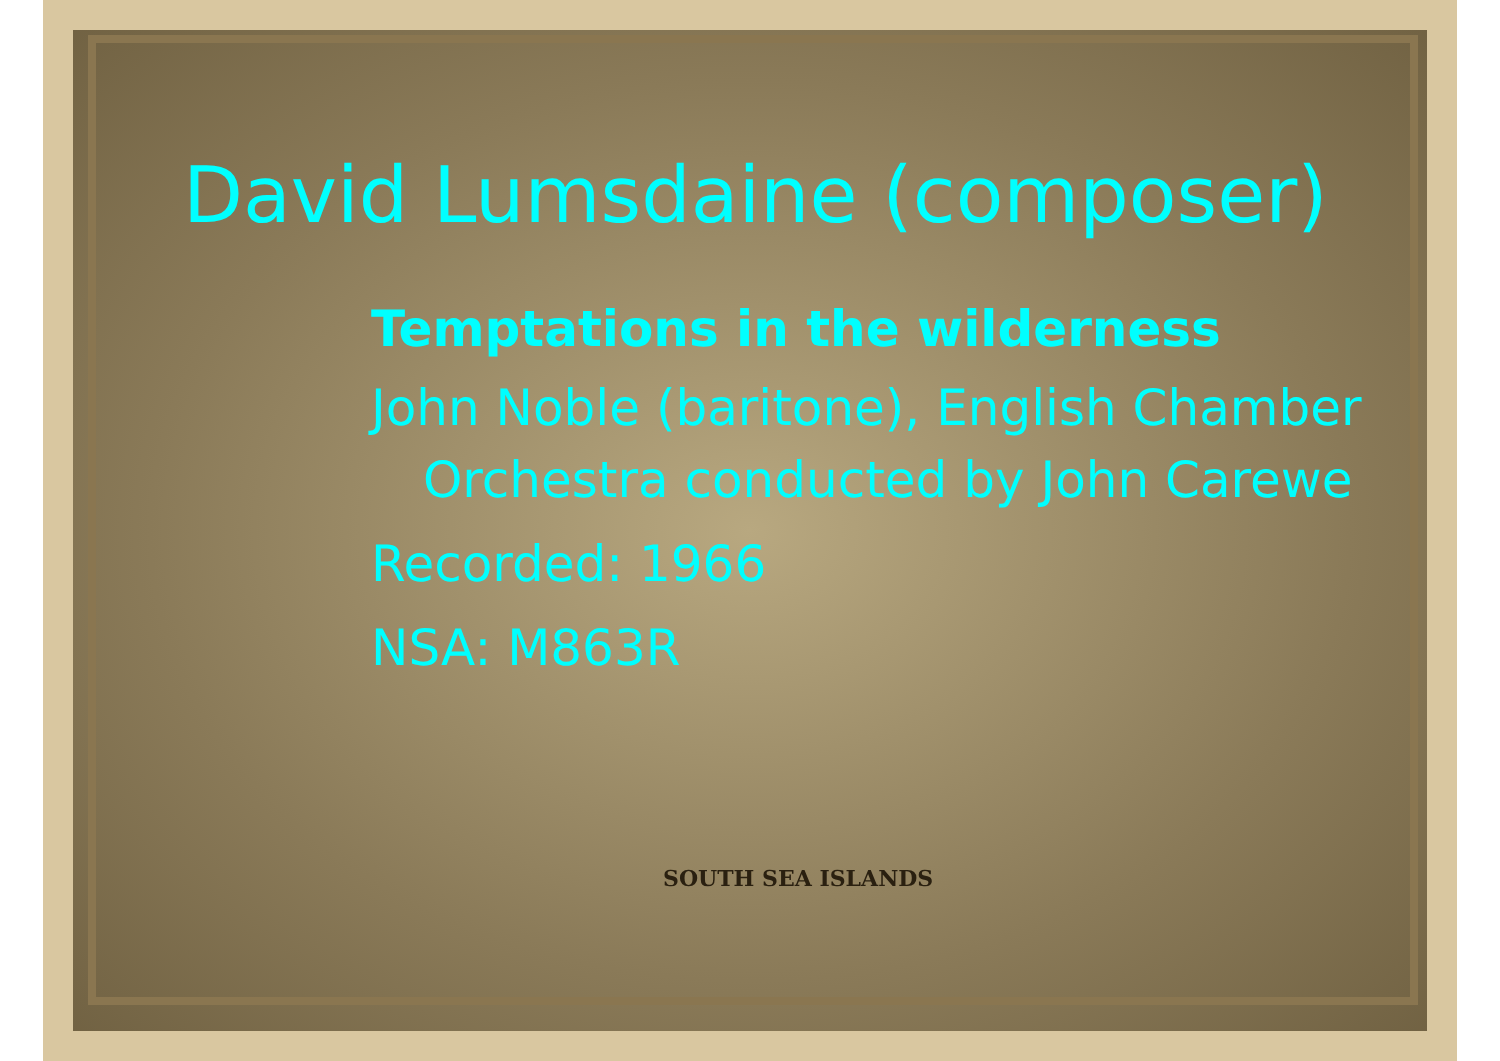David Lumsdaine (composer)
Temptations in the wilderness
John Noble (baritone), English Chamber
Orchestra conducted by John Carewe
Recorded: 1966
NSA: M863R
SOUTH SEA ISLANDS